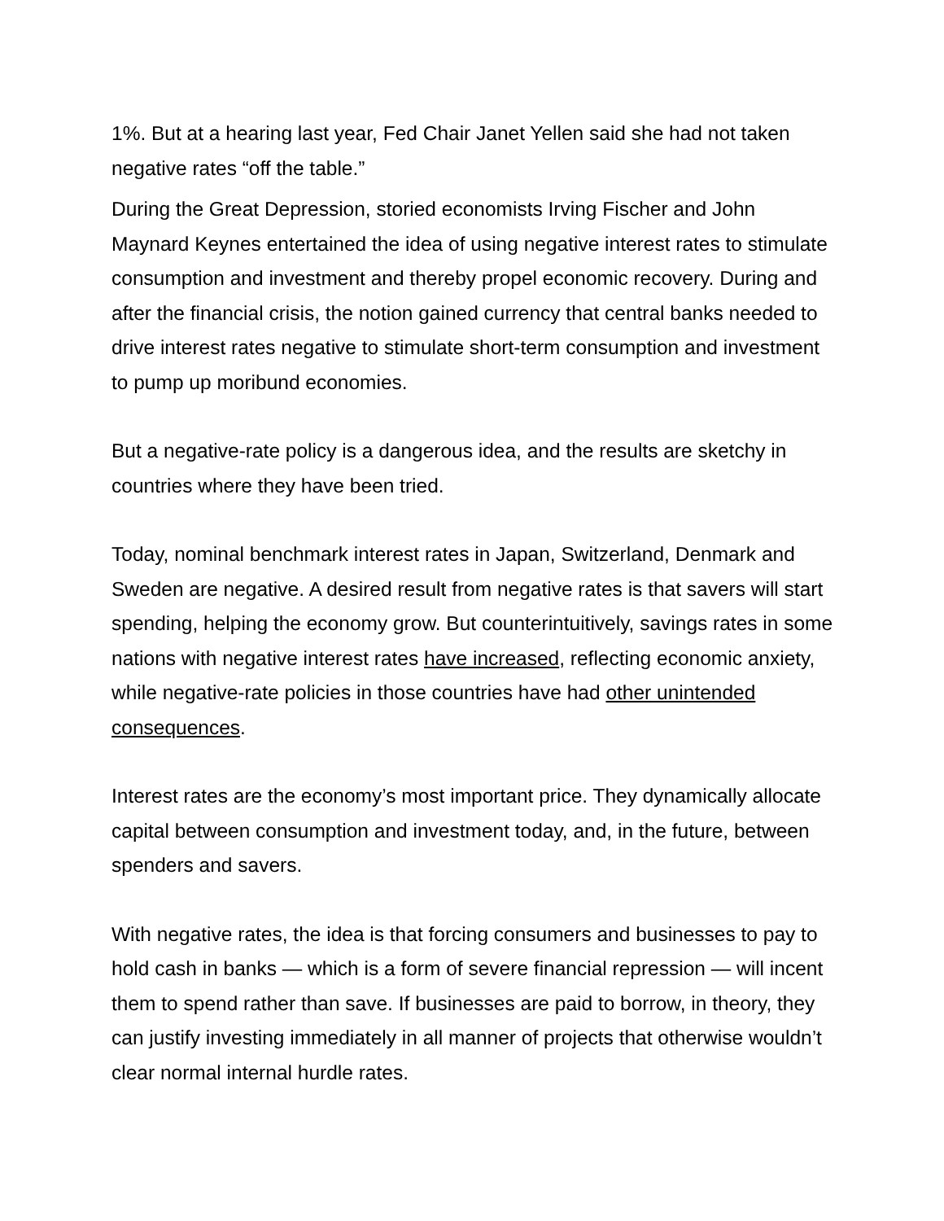1%. But at a hearing last year, Fed Chair Janet Yellen said she had not taken negative rates “off the table.”
During the Great Depression, storied economists Irving Fischer and John Maynard Keynes entertained the idea of using negative interest rates to stimulate consumption and investment and thereby propel economic recovery. During and after the financial crisis, the notion gained currency that central banks needed to drive interest rates negative to stimulate short-term consumption and investment to pump up moribund economies.
But a negative-rate policy is a dangerous idea, and the results are sketchy in countries where they have been tried.
Today, nominal benchmark interest rates in Japan, Switzerland, Denmark and Sweden are negative. A desired result from negative rates is that savers will start spending, helping the economy grow. But counterintuitively, savings rates in some nations with negative interest rates have increased, reflecting economic anxiety, while negative-rate policies in those countries have had other unintended consequences.
Interest rates are the economy’s most important price. They dynamically allocate capital between consumption and investment today, and, in the future, between spenders and savers.
With negative rates, the idea is that forcing consumers and businesses to pay to hold cash in banks — which is a form of severe financial repression — will incent them to spend rather than save. If businesses are paid to borrow, in theory, they can justify investing immediately in all manner of projects that otherwise wouldn’t clear normal internal hurdle rates.